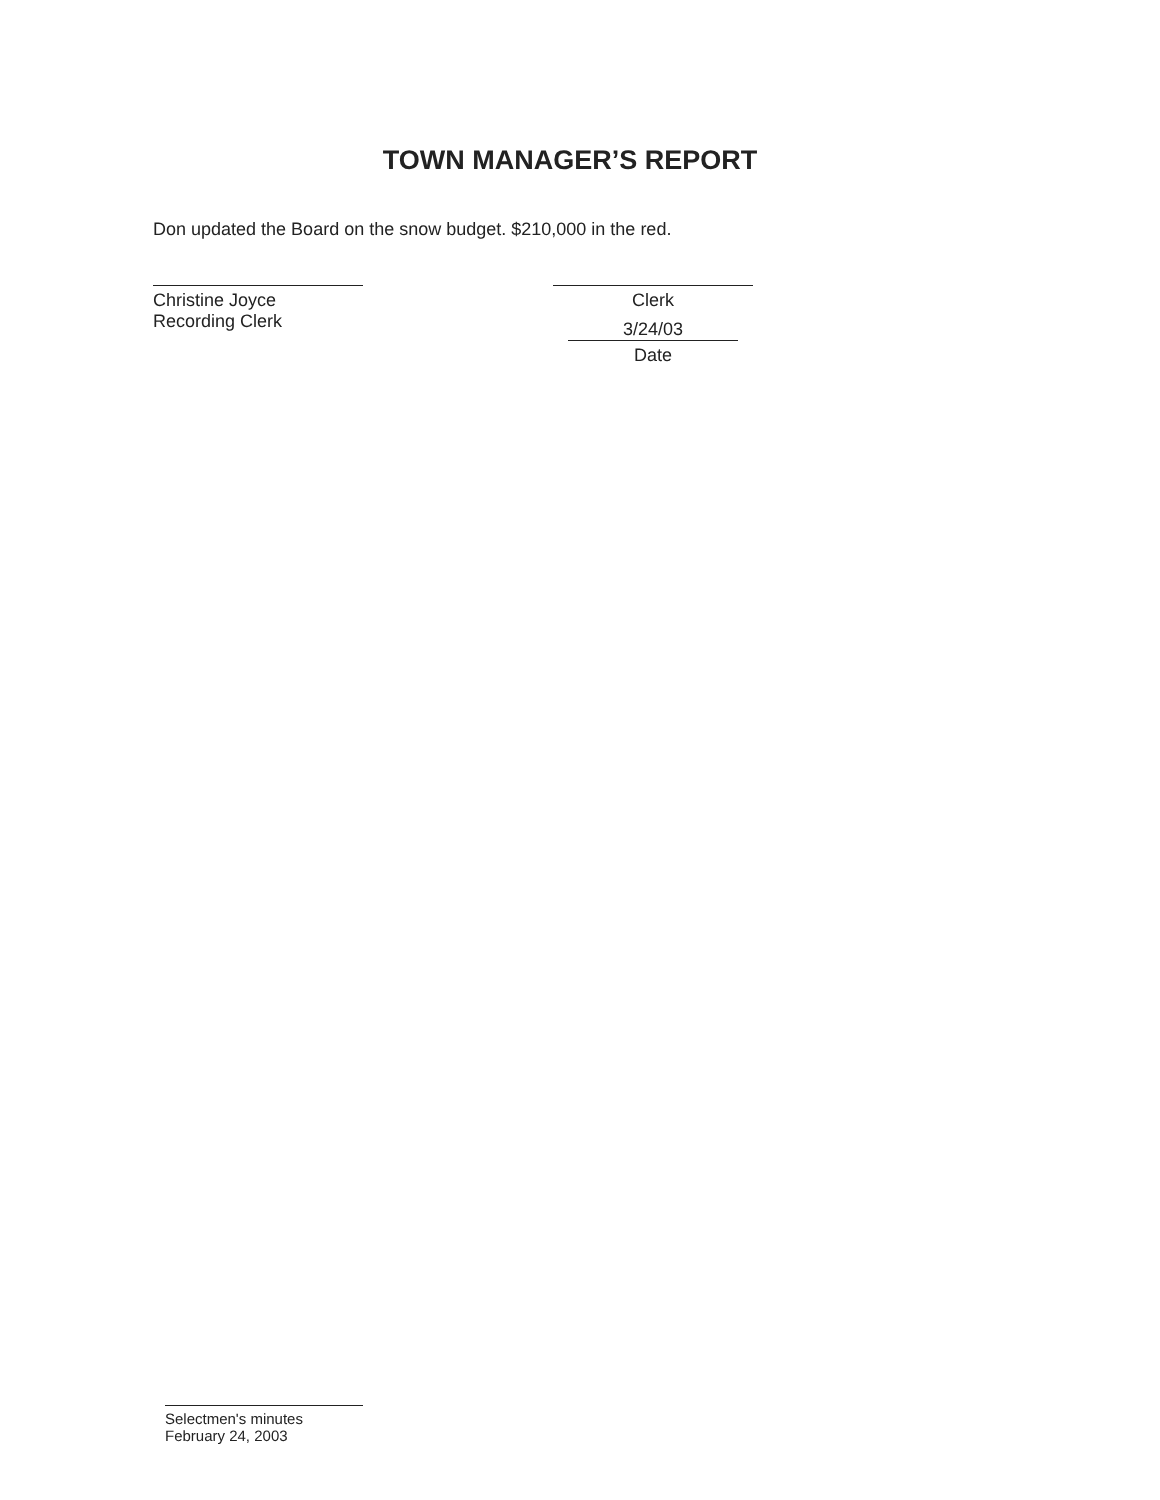TOWN MANAGER’S REPORT
Don updated the Board on the snow budget. $210,000 in the red.
Christine Joyce
Recording Clerk
Clerk
3/24/03
Date
Selectmen's minutes
February 24, 2003